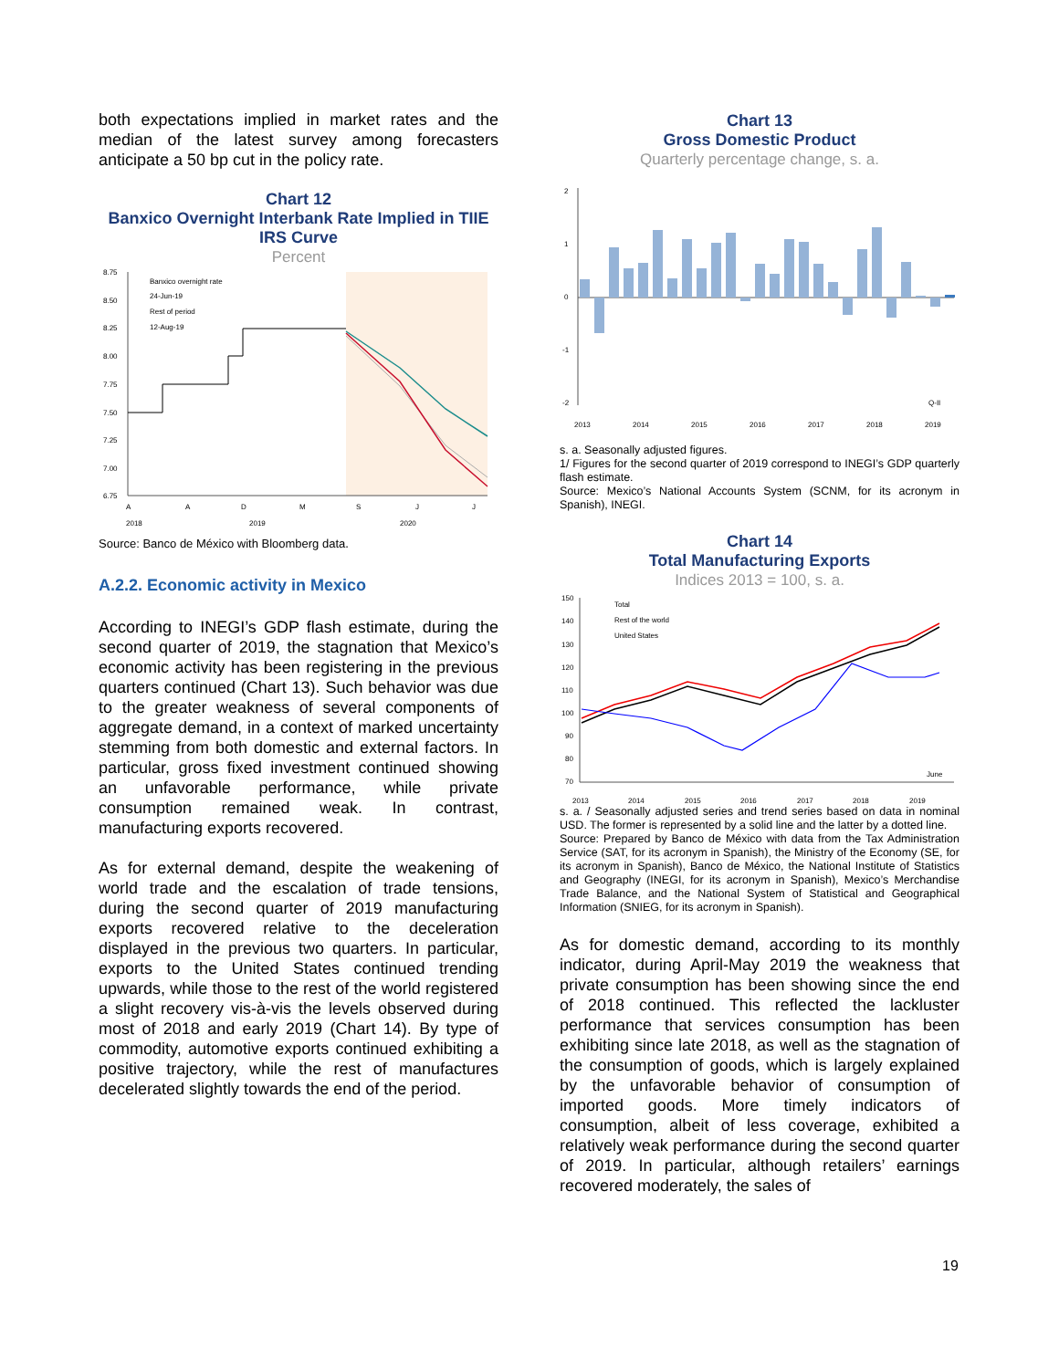both expectations implied in market rates and the median of the latest survey among forecasters anticipate a 50 bp cut in the policy rate.
Chart 12
Banxico Overnight Interbank Rate Implied in TIIE IRS Curve
Percent
8.75
8.50
8.25
8.00
7.75
7.50
7.25
7.00
6.75
A
A
D
M
S
J
J
2018
2019
2020
Banxico overnight rate
24-Jun-19
Rest of period
12-Aug-19
Source: Banco de México with Bloomberg data.
A.2.2. Economic activity in Mexico
According to INEGI’s GDP flash estimate, during the second quarter of 2019, the stagnation that Mexico’s economic activity has been registering in the previous quarters continued (Chart 13). Such behavior was due to the greater weakness of several components of aggregate demand, in a context of marked uncertainty stemming from both domestic and external factors. In particular, gross fixed investment continued showing an unfavorable performance, while private consumption remained weak. In contrast, manufacturing exports recovered.
As for external demand, despite the weakening of world trade and the escalation of trade tensions, during the second quarter of 2019 manufacturing exports recovered relative to the deceleration displayed in the previous two quarters. In particular, exports to the United States continued trending upwards, while those to the rest of the world registered a slight recovery vis-à-vis the levels observed during most of 2018 and early 2019 (Chart 14). By type of commodity, automotive exports continued exhibiting a positive trajectory, while the rest of manufactures decelerated slightly towards the end of the period.
Chart 13
Gross Domestic Product
Quarterly percentage change, s. a.
2
1
0
-1
-2
2013
2014
2015
2016
2017
2018
2019
Q-II
s. a. Seasonally adjusted figures.
1/ Figures for the second quarter of 2019 correspond to INEGI’s GDP quarterly flash estimate.
Source: Mexico’s National Accounts System (SCNM, for its acronym in Spanish), INEGI.
Chart 14
Total Manufacturing Exports
Indices 2013 = 100, s. a.
150
140
130
120
110
100
90
80
70
Total
Rest of the world
United States
June
2013
2014
2015
2016
2017
2018
2019
s. a. / Seasonally adjusted series and trend series based on data in nominal USD. The former is represented by a solid line and the latter by a dotted line.
Source: Prepared by Banco de México with data from the Tax Administration Service (SAT, for its acronym in Spanish), the Ministry of the Economy (SE, for its acronym in Spanish), Banco de México, the National Institute of Statistics and Geography (INEGI, for its acronym in Spanish), Mexico’s Merchandise Trade Balance, and the National System of Statistical and Geographical Information (SNIEG, for its acronym in Spanish).
As for domestic demand, according to its monthly indicator, during April-May 2019 the weakness that private consumption has been showing since the end of 2018 continued. This reflected the lackluster performance that services consumption has been exhibiting since late 2018, as well as the stagnation of the consumption of goods, which is largely explained by the unfavorable behavior of consumption of imported goods. More timely indicators of consumption, albeit of less coverage, exhibited a relatively weak performance during the second quarter of 2019. In particular, although retailers’ earnings recovered moderately, the sales of
19